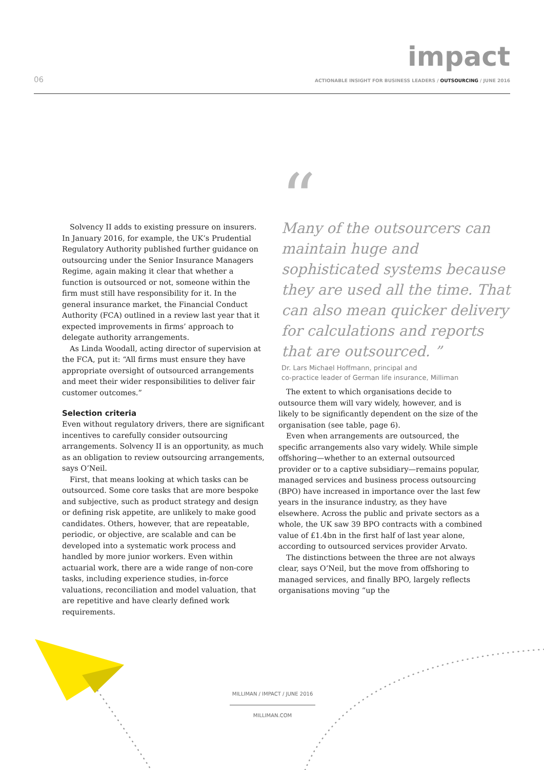impact
06
ACTIONABLE INSIGHT FOR BUSINESS LEADERS / OUTSOURCING / JUNE 2016
Solvency II adds to existing pressure on insurers. In January 2016, for example, the UK’s Prudential Regulatory Authority published further guidance on outsourcing under the Senior Insurance Managers Regime, again making it clear that whether a function is outsourced or not, someone within the firm must still have responsibility for it. In the general insurance market, the Financial Conduct Authority (FCA) outlined in a review last year that it expected improvements in firms’ approach to delegate authority arrangements.
As Linda Woodall, acting director of supervision at the FCA, put it: “All firms must ensure they have appropriate oversight of outsourced arrangements and meet their wider responsibilities to deliver fair customer outcomes.”
Selection criteria
Even without regulatory drivers, there are significant incentives to carefully consider outsourcing arrangements. Solvency II is an opportunity, as much as an obligation to review outsourcing arrangements, says O’Neil.
First, that means looking at which tasks can be outsourced. Some core tasks that are more bespoke and subjective, such as product strategy and design or defining risk appetite, are unlikely to make good candidates. Others, however, that are repeatable, periodic, or objective, are scalable and can be developed into a systematic work process and handled by more junior workers. Even within actuarial work, there are a wide range of non-core tasks, including experience studies, in-force valuations, reconciliation and model valuation, that are repetitive and have clearly defined work requirements.
“
Many of the outsourcers can maintain huge and sophisticated systems because they are used all the time. That can also mean quicker delivery for calculations and reports that are outsourced. ”
Dr. Lars Michael Hoffmann, principal and
co-practice leader of German life insurance, Milliman
The extent to which organisations decide to outsource them will vary widely, however, and is likely to be significantly dependent on the size of the organisation (see table, page 6).
Even when arrangements are outsourced, the specific arrangements also vary widely. While simple offshoring—whether to an external outsourced provider or to a captive subsidiary—remains popular, managed services and business process outsourcing (BPO) have increased in importance over the last few years in the insurance industry, as they have elsewhere. Across the public and private sectors as a whole, the UK saw 39 BPO contracts with a combined value of £1.4bn in the first half of last year alone, according to outsourced services provider Arvato.
The distinctions between the three are not always clear, says O’Neil, but the move from offshoring to managed services, and finally BPO, largely reflects organisations moving “up the
MILLIMAN / IMPACT / JUNE 2016
MILLIMAN.COM